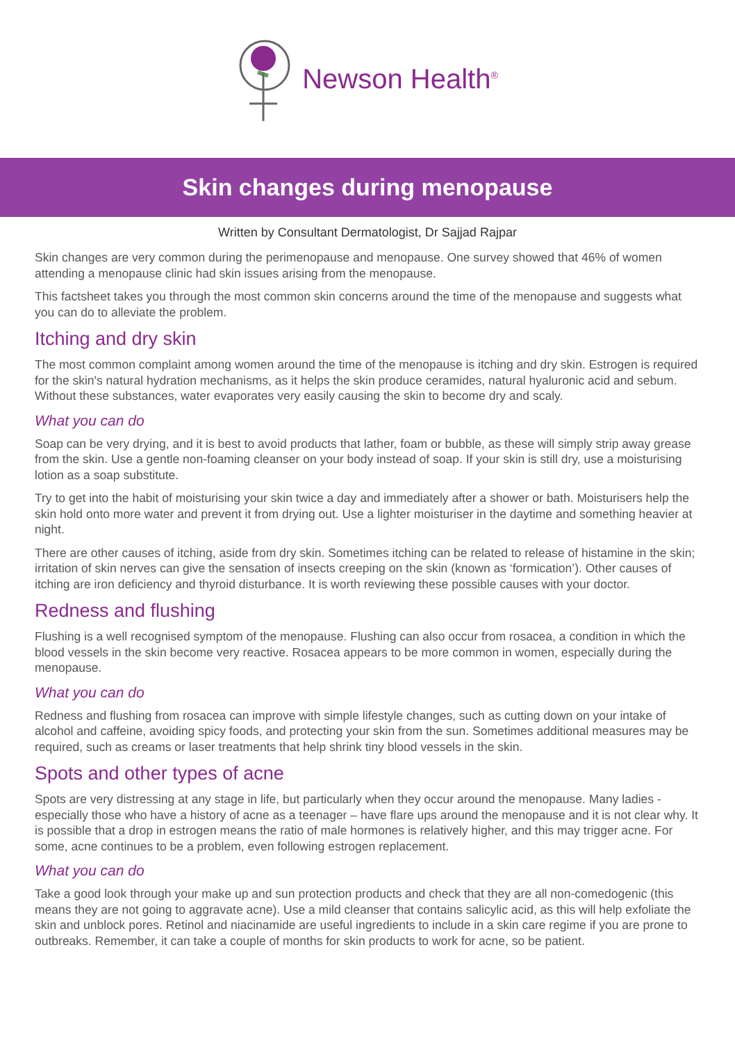Newson Health<sup>®</sup>
Skin changes during menopause
Written by Consultant Dermatologist, Dr Sajjad Rajpar
Skin changes are very common during the perimenopause and menopause. One survey showed that 46% of women attending a menopause clinic had skin issues arising from the menopause.
This factsheet takes you through the most common skin concerns around the time of the menopause and suggests what you can do to alleviate the problem.
Itching and dry skin
The most common complaint among women around the time of the menopause is itching and dry skin. Estrogen is required for the skin's natural hydration mechanisms, as it helps the skin produce ceramides, natural hyaluronic acid and sebum. Without these substances, water evaporates very easily causing the skin to become dry and scaly.
What you can do
Soap can be very drying, and it is best to avoid products that lather, foam or bubble, as these will simply strip away grease from the skin. Use a gentle non-foaming cleanser on your body instead of soap. If your skin is still dry, use a moisturising lotion as a soap substitute.
Try to get into the habit of moisturising your skin twice a day and immediately after a shower or bath. Moisturisers help the skin hold onto more water and prevent it from drying out. Use a lighter moisturiser in the daytime and something heavier at night.
There are other causes of itching, aside from dry skin. Sometimes itching can be related to release of histamine in the skin; irritation of skin nerves can give the sensation of insects creeping on the skin (known as ‘formication’). Other causes of itching are iron deficiency and thyroid disturbance. It is worth reviewing these possible causes with your doctor.
Redness and flushing
Flushing is a well recognised symptom of the menopause. Flushing can also occur from rosacea, a condition in which the blood vessels in the skin become very reactive. Rosacea appears to be more common in women, especially during the menopause.
What you can do
Redness and flushing from rosacea can improve with simple lifestyle changes, such as cutting down on your intake of alcohol and caffeine, avoiding spicy foods, and protecting your skin from the sun. Sometimes additional measures may be required, such as creams or laser treatments that help shrink tiny blood vessels in the skin.
Spots and other types of acne
Spots are very distressing at any stage in life, but particularly when they occur around the menopause. Many ladies - especially those who have a history of acne as a teenager – have flare ups around the menopause and it is not clear why. It is possible that a drop in estrogen means the ratio of male hormones is relatively higher, and this may trigger acne. For some, acne continues to be a problem, even following estrogen replacement.
What you can do
Take a good look through your make up and sun protection products and check that they are all non-comedogenic (this means they are not going to aggravate acne). Use a mild cleanser that contains salicylic acid, as this will help exfoliate the skin and unblock pores. Retinol and niacinamide are useful ingredients to include in a skin care regime if you are prone to outbreaks. Remember, it can take a couple of months for skin products to work for acne, so be patient.